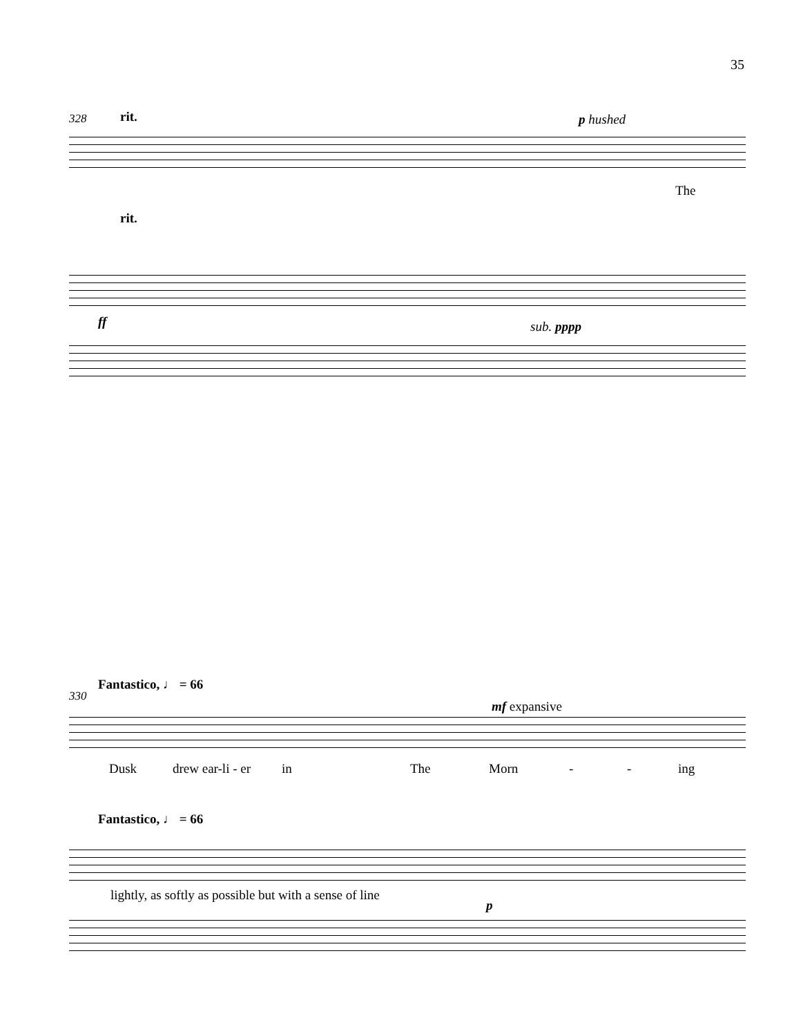35
328 rit. p hushed
The
rit.
ff sub. pppp
Fantastico, ♩ = 66
330
mf expansive
Dusk drew ear-li - er in The Morn - - ing
Fantastico, ♩ = 66
lightly, as softly as possible but with a sense of line
p